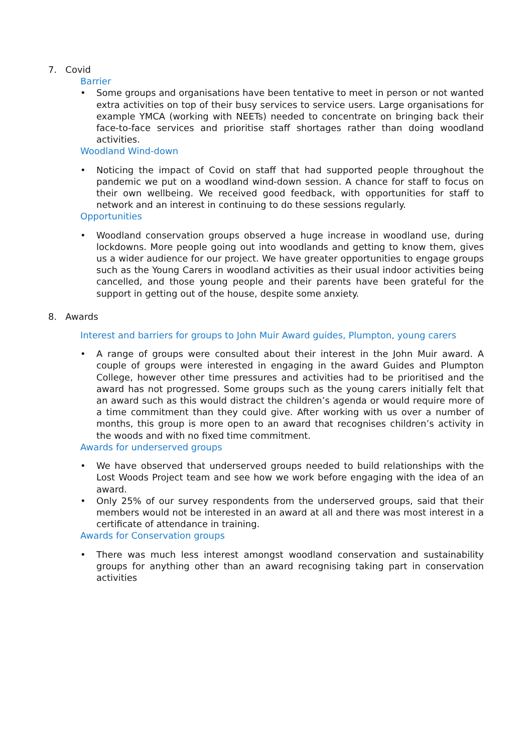7. Covid
Barrier
• Some groups and organisations have been tentative to meet in person or not wanted extra activities on top of their busy services to service users. Large organisations for example YMCA (working with NEETs) needed to concentrate on bringing back their face-to-face services and prioritise staff shortages rather than doing woodland activities.
Woodland Wind-down
• Noticing the impact of Covid on staff that had supported people throughout the pandemic we put on a woodland wind-down session. A chance for staff to focus on their own wellbeing. We received good feedback, with opportunities for staff to network and an interest in continuing to do these sessions regularly.
Opportunities
• Woodland conservation groups observed a huge increase in woodland use, during lockdowns. More people going out into woodlands and getting to know them, gives us a wider audience for our project. We have greater opportunities to engage groups such as the Young Carers in woodland activities as their usual indoor activities being cancelled, and those young people and their parents have been grateful for the support in getting out of the house, despite some anxiety.
8. Awards
Interest and barriers for groups to John Muir Award guides, Plumpton, young carers
• A range of groups were consulted about their interest in the John Muir award. A couple of groups were interested in engaging in the award Guides and Plumpton College, however other time pressures and activities had to be prioritised and the award has not progressed. Some groups such as the young carers initially felt that an award such as this would distract the children’s agenda or would require more of a time commitment than they could give. After working with us over a number of months, this group is more open to an award that recognises children’s activity in the woods and with no fixed time commitment.
Awards for underserved groups
• We have observed that underserved groups needed to build relationships with the Lost Woods Project team and see how we work before engaging with the idea of an award.
• Only 25% of our survey respondents from the underserved groups, said that their members would not be interested in an award at all and there was most interest in a certificate of attendance in training.
Awards for Conservation groups
• There was much less interest amongst woodland conservation and sustainability groups for anything other than an award recognising taking part in conservation activities